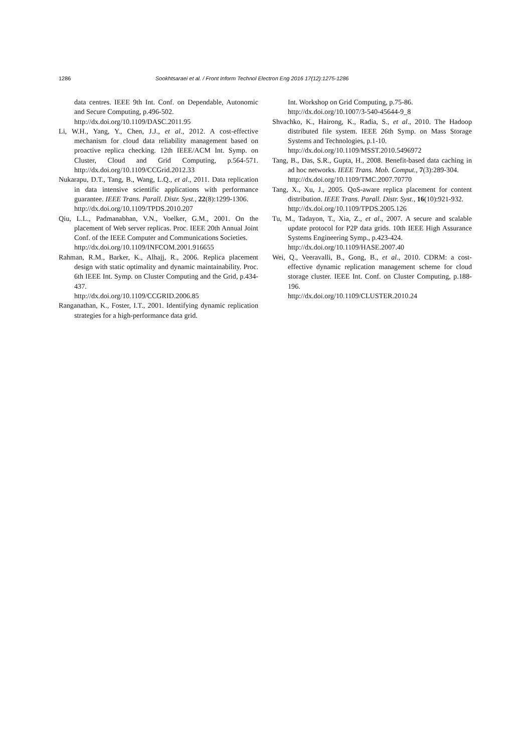1286 Sookhtsaraei et al. / Front Inform Technol Electron Eng 2016 17(12):1275-1286
data centres. IEEE 9th Int. Conf. on Dependable, Autonomic and Secure Computing, p.496-502.
http://dx.doi.org/10.1109/DASC.2011.95
Li, W.H., Yang, Y., Chen, J.J., et al., 2012. A cost-effective mechanism for cloud data reliability management based on proactive replica checking. 12th IEEE/ACM Int. Symp. on Cluster, Cloud and Grid Computing, p.564-571. http://dx.doi.org/10.1109/CCGrid.2012.33
Nukarapu, D.T., Tang, B., Wang, L.Q., et al., 2011. Data replication in data intensive scientific applications with performance guarantee. IEEE Trans. Parall. Distr. Syst., 22(8):1299-1306.
http://dx.doi.org/10.1109/TPDS.2010.207
Qiu, L.L., Padmanabhan, V.N., Voelker, G.M., 2001. On the placement of Web server replicas. Proc. IEEE 20th Annual Joint Conf. of the IEEE Computer and Communications Societies.
http://dx.doi.org/10.1109/INFCOM.2001.916655
Rahman, R.M., Barker, K., Alhajj, R., 2006. Replica placement design with static optimality and dynamic maintainability. Proc. 6th IEEE Int. Symp. on Cluster Computing and the Grid, p.434-437.
http://dx.doi.org/10.1109/CCGRID.2006.85
Ranganathan, K., Foster, I.T., 2001. Identifying dynamic replication strategies for a high-performance data grid.
Int. Workshop on Grid Computing, p.75-86.
http://dx.doi.org/10.1007/3-540-45644-9_8
Shvachko, K., Hairong, K., Radia, S., et al., 2010. The Hadoop distributed file system. IEEE 26th Symp. on Mass Storage Systems and Technologies, p.1-10.
http://dx.doi.org/10.1109/MSST.2010.5496972
Tang, B., Das, S.R., Gupta, H., 2008. Benefit-based data caching in ad hoc networks. IEEE Trans. Mob. Comput., 7(3):289-304.
http://dx.doi.org/10.1109/TMC.2007.70770
Tang, X., Xu, J., 2005. QoS-aware replica placement for content distribution. IEEE Trans. Parall. Distr. Syst., 16(10):921-932.
http://dx.doi.org/10.1109/TPDS.2005.126
Tu, M., Tadayon, T., Xia, Z., et al., 2007. A secure and scalable update protocol for P2P data grids. 10th IEEE High Assurance Systems Engineering Symp., p.423-424.
http://dx.doi.org/10.1109/HASE.2007.40
Wei, Q., Veeravalli, B., Gong, B., et al., 2010. CDRM: a cost-effective dynamic replication management scheme for cloud storage cluster. IEEE Int. Conf. on Cluster Computing, p.188-196.
http://dx.doi.org/10.1109/CLUSTER.2010.24